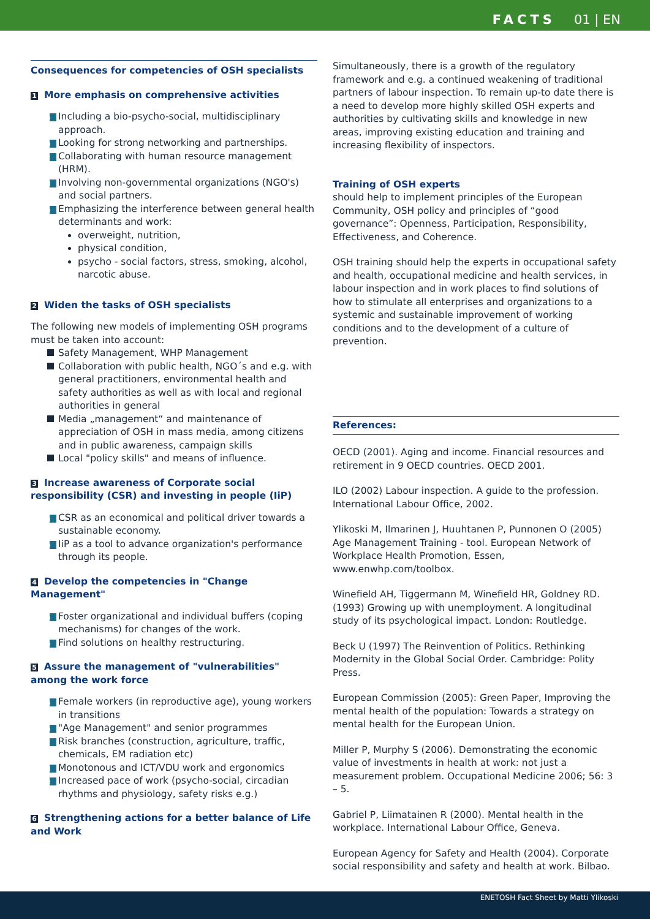FACTS 01 | EN
Consequences for competencies of OSH specialists
1 More emphasis on comprehensive activities
a Including a bio-psycho-social, multidisciplinary approach.
b Looking for strong networking and partnerships.
c Collaborating with human resource management (HRM).
d Involving non-governmental organizations (NGO's) and social partners.
e Emphasizing the interference between general health determinants and work:
overweight, nutrition,
physical condition,
psycho - social factors, stress, smoking, alcohol, narcotic abuse.
2 Widen the tasks of OSH specialists
The following new models of implementing OSH programs must be taken into account:
Safety Management, WHP Management
Collaboration with public health, NGO´s and e.g. with general practitioners, environmental health and safety authorities as well as with local and regional authorities in general
Media „management“ and maintenance of appreciation of OSH in mass media, among citizens and in public awareness, campaign skills
Local "policy skills" and means of influence.
3 Increase awareness of Corporate social responsibility (CSR) and investing in people (IiP)
a CSR as an economical and political driver towards a sustainable economy.
b IiP as a tool to advance organization's performance through its people.
4 Develop the competencies in "Change Management"
a Foster organizational and individual buffers (coping mechanisms) for changes of the work.
b Find solutions on healthy restructuring.
5 Assure the management of "vulnerabilities" among the work force
a Female workers (in reproductive age), young workers in transitions
b "Age Management" and senior programmes
c Risk branches (construction, agriculture, traffic, chemicals, EM radiation etc)
d Monotonous and ICT/VDU work and ergonomics
e Increased pace of work (psycho-social, circadian rhythms and physiology, safety risks e.g.)
6 Strengthening actions for a better balance of Life and Work
Simultaneously, there is a growth of the regulatory framework and e.g. a continued weakening of traditional partners of labour inspection. To remain up-to date there is a need to develop more highly skilled OSH experts and authorities by cultivating skills and knowledge in new areas, improving existing education and training and increasing flexibility of inspectors.
Training of OSH experts
should help to implement principles of the European Community, OSH policy and principles of “good governance”: Openness, Participation, Responsibility, Effectiveness, and Coherence.
OSH training should help the experts in occupational safety and health, occupational medicine and health services, in labour inspection and in work places to find solutions of how to stimulate all enterprises and organizations to a systemic and sustainable improvement of working conditions and to the development of a culture of prevention.
References:
OECD (2001). Aging and income. Financial resources and retirement in 9 OECD countries. OECD 2001.
ILO (2002) Labour inspection. A guide to the profession. International Labour Office, 2002.
Ylikoski M, Ilmarinen J, Huuhtanen P, Punnonen O (2005) Age Management Training - tool. European Network of Workplace Health Promotion, Essen, www.enwhp.com/toolbox.
Winefield AH, Tiggermann M, Winefield HR, Goldney RD. (1993) Growing up with unemployment. A longitudinal study of its psychological impact. London: Routledge.
Beck U (1997) The Reinvention of Politics. Rethinking Modernity in the Global Social Order. Cambridge: Polity Press.
European Commission (2005): Green Paper, Improving the mental health of the population: Towards a strategy on mental health for the European Union.
Miller P, Murphy S (2006). Demonstrating the economic value of investments in health at work: not just a measurement problem. Occupational Medicine 2006; 56: 3 – 5.
Gabriel P, Liimatainen R (2000). Mental health in the workplace. International Labour Office, Geneva.
European Agency for Safety and Health (2004). Corporate social responsibility and safety and health at work. Bilbao.
ENETOSH Fact Sheet by Matti Ylikoski